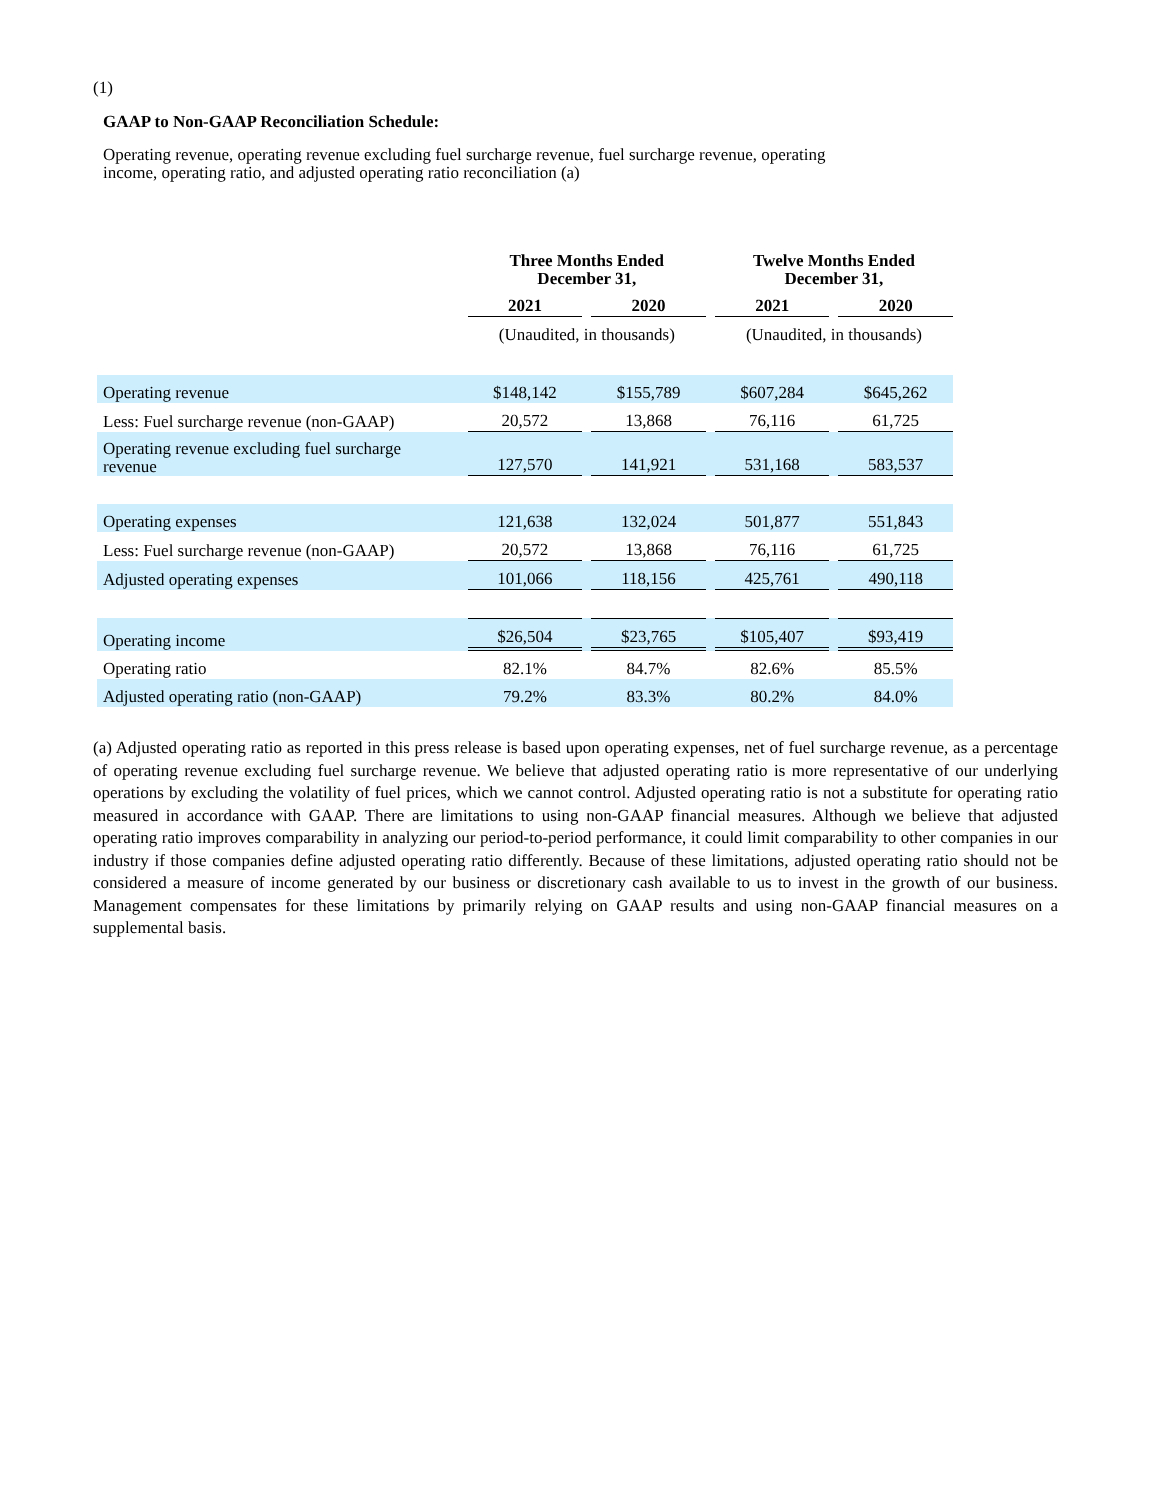(1)
GAAP to Non-GAAP Reconciliation Schedule:
Operating revenue, operating revenue excluding fuel surcharge revenue, fuel surcharge revenue, operating
income, operating ratio, and adjusted operating ratio reconciliation (a)
| | Three Months Ended December 31, | | | | Twelve Months Ended December 31, | | |
| --- | --- | --- | --- | --- | --- | --- | --- |
| | 2021 | | 2020 | | 2021 | | 2020 |
| | (Unaudited, in thousands) | | | | (Unaudited, in thousands) | | |
| Operating revenue | $148,142 | | $155,789 | | $607,284 | | $645,262 |
| Less: Fuel surcharge revenue (non-GAAP) | 20,572 | | 13,868 | | 76,116 | | 61,725 |
| Operating revenue excluding fuel surcharge revenue | 127,570 | | 141,921 | | 531,168 | | 583,537 |
| Operating expenses | 121,638 | | 132,024 | | 501,877 | | 551,843 |
| Less: Fuel surcharge revenue (non-GAAP) | 20,572 | | 13,868 | | 76,116 | | 61,725 |
| Adjusted operating expenses | 101,066 | | 118,156 | | 425,761 | | 490,118 |
| Operating income | $26,504 | | $23,765 | | $105,407 | | $93,419 |
| Operating ratio | 82.1% | | 84.7% | | 82.6% | | 85.5% |
| Adjusted operating ratio (non-GAAP) | 79.2% | | 83.3% | | 80.2% | | 84.0% |
(a) Adjusted operating ratio as reported in this press release is based upon operating expenses, net of fuel surcharge revenue, as a percentage of operating revenue excluding fuel surcharge revenue. We believe that adjusted operating ratio is more representative of our underlying operations by excluding the volatility of fuel prices, which we cannot control. Adjusted operating ratio is not a substitute for operating ratio measured in accordance with GAAP. There are limitations to using non-GAAP financial measures. Although we believe that adjusted operating ratio improves comparability in analyzing our period-to-period performance, it could limit comparability to other companies in our industry if those companies define adjusted operating ratio differently. Because of these limitations, adjusted operating ratio should not be considered a measure of income generated by our business or discretionary cash available to us to invest in the growth of our business. Management compensates for these limitations by primarily relying on GAAP results and using non-GAAP financial measures on a supplemental basis.